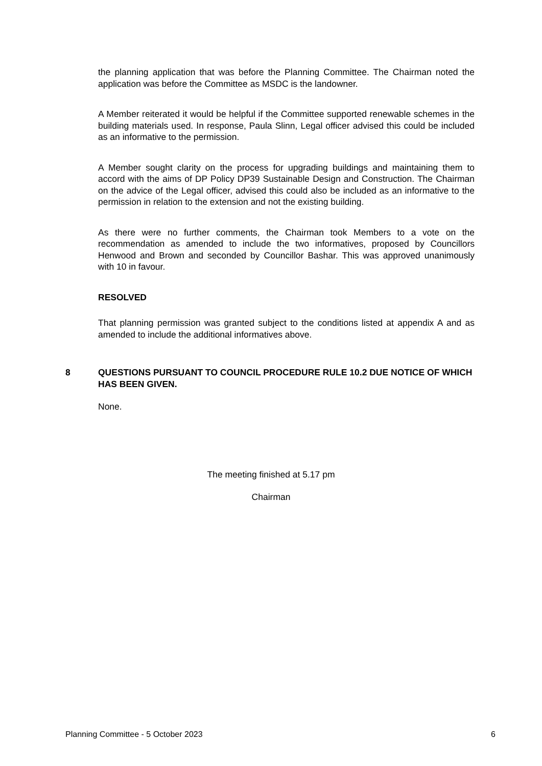the planning application that was before the Planning Committee. The Chairman noted the application was before the Committee as MSDC is the landowner.
A Member reiterated it would be helpful if the Committee supported renewable schemes in the building materials used. In response, Paula Slinn, Legal officer advised this could be included as an informative to the permission.
A Member sought clarity on the process for upgrading buildings and maintaining them to accord with the aims of DP Policy DP39 Sustainable Design and Construction. The Chairman on the advice of the Legal officer, advised this could also be included as an informative to the permission in relation to the extension and not the existing building.
As there were no further comments, the Chairman took Members to a vote on the recommendation as amended to include the two informatives, proposed by Councillors Henwood and Brown and seconded by Councillor Bashar. This was approved unanimously with 10 in favour.
RESOLVED
That planning permission was granted subject to the conditions listed at appendix A and as amended to include the additional informatives above.
8 QUESTIONS PURSUANT TO COUNCIL PROCEDURE RULE 10.2 DUE NOTICE OF WHICH HAS BEEN GIVEN.
None.
The meeting finished at 5.17 pm
Chairman
Planning Committee - 5 October 2023 6